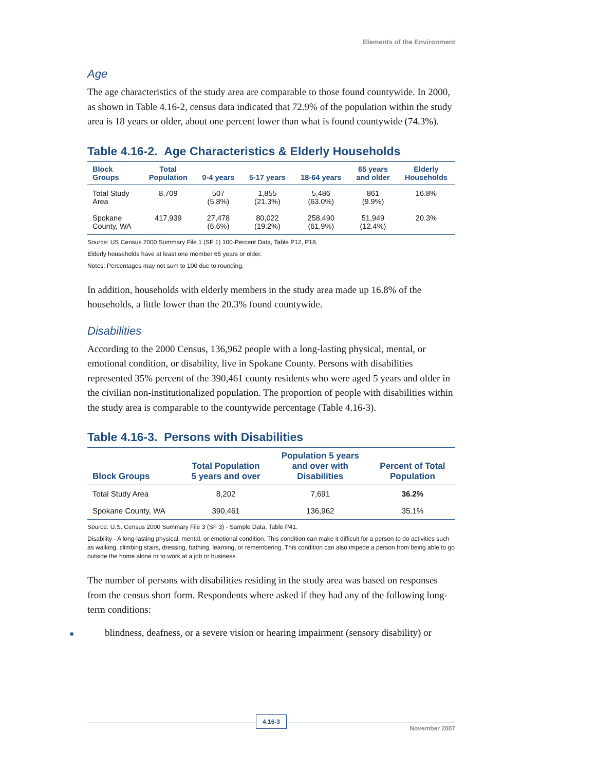Elements of the Environment
Age
The age characteristics of the study area are comparable to those found countywide. In 2000, as shown in Table 4.16-2, census data indicated that 72.9% of the population within the study area is 18 years or older, about one percent lower than what is found countywide (74.3%).
Table 4.16-2. Age Characteristics & Elderly Households
| Block Groups | Total Population | 0-4 years | 5-17 years | 18-64 years | 65 years and older | Elderly Households |
| --- | --- | --- | --- | --- | --- | --- |
| Total Study Area | 8,709 | 507 (5.8%) | 1,855 (21.3%) | 5,486 (63.0%) | 861 (9.9%) | 16.8% |
| Spokane County, WA | 417,939 | 27,478 (6.6%) | 80,022 (19.2%) | 258,490 (61.9%) | 51,949 (12.4%) | 20.3% |
Source: US Census 2000 Summary File 1 (SF 1) 100-Percent Data, Table P12, P18.
Elderly households have at least one member 65 years or older.
Notes: Percentages may not sum to 100 due to rounding.
In addition, households with elderly members in the study area made up 16.8% of the households, a little lower than the 20.3% found countywide.
Disabilities
According to the 2000 Census, 136,962 people with a long-lasting physical, mental, or emotional condition, or disability, live in Spokane County. Persons with disabilities represented 35% percent of the 390,461 county residents who were aged 5 years and older in the civilian non-institutionalized population. The proportion of people with disabilities within the study area is comparable to the countywide percentage (Table 4.16-3).
Table 4.16-3. Persons with Disabilities
| Block Groups | Total Population 5 years and over | Population 5 years and over with Disabilities | Percent of Total Population |
| --- | --- | --- | --- |
| Total Study Area | 8,202 | 7,691 | 36.2% |
| Spokane County, WA | 390,461 | 136,962 | 35.1% |
Source: U.S. Census 2000 Summary File 3 (SF 3) - Sample Data, Table P41.
Disability - A long-lasting physical, mental, or emotional condition. This condition can make it difficult for a person to do activities such as walking, climbing stairs, dressing, bathing, learning, or remembering. This condition can also impede a person from being able to go outside the home alone or to work at a job or business.
The number of persons with disabilities residing in the study area was based on responses from the census short form. Respondents where asked if they had any of the following long-term conditions:
■ blindness, deafness, or a severe vision or hearing impairment (sensory disability) or
4.16-3
November 2007